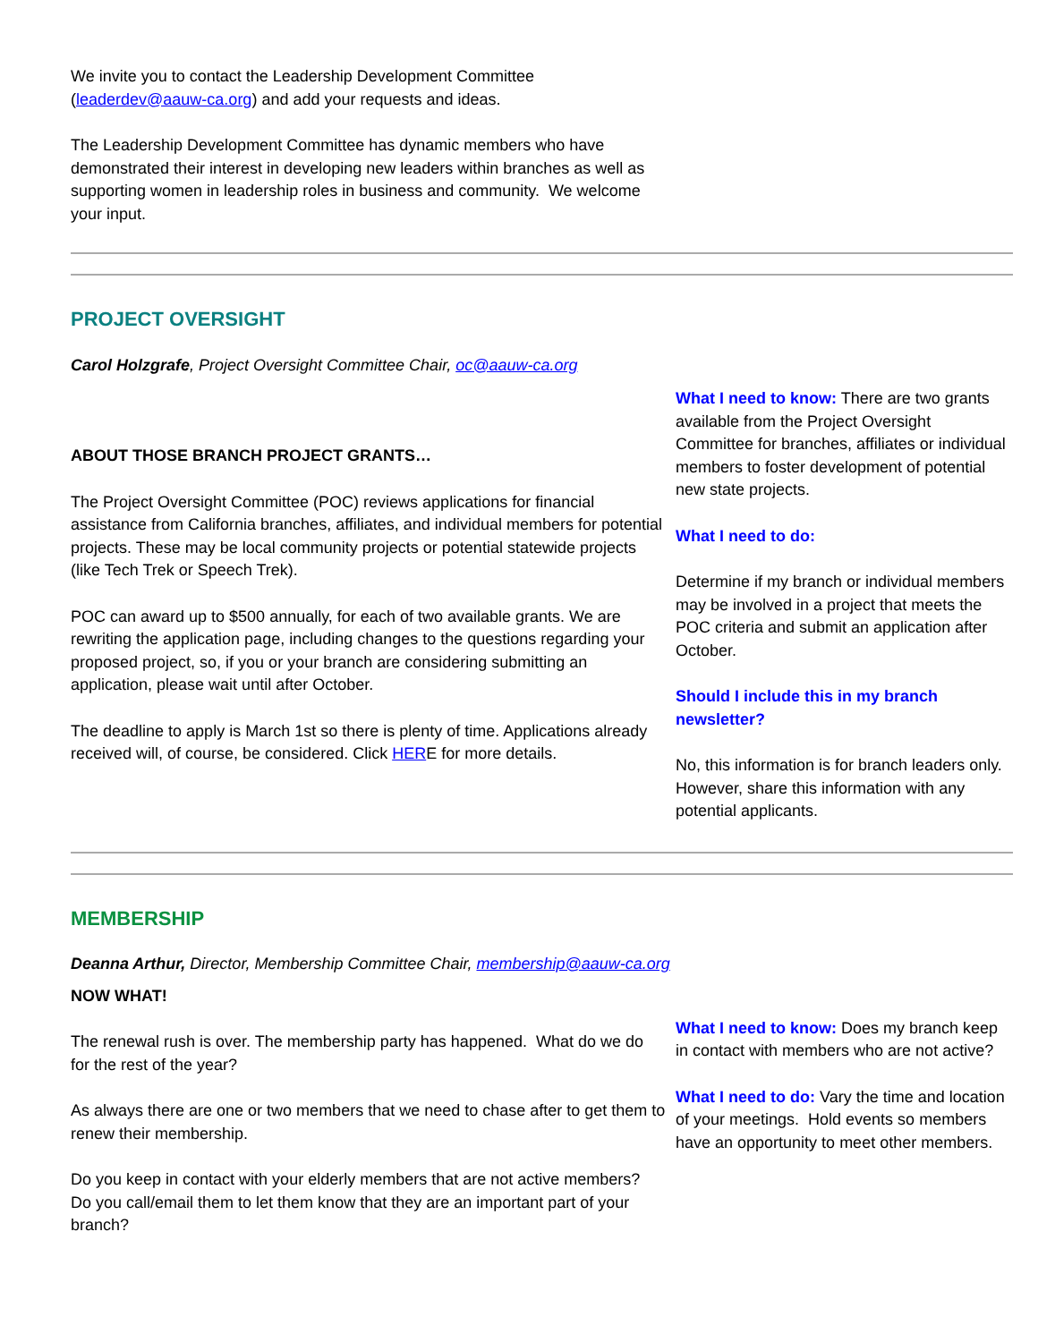We invite you to contact the Leadership Development Committee
(leaderdev@aauw-ca.org) and add your requests and ideas.
The Leadership Development Committee has dynamic members who have demonstrated their interest in developing new leaders within branches as well as supporting women in leadership roles in business and community. We welcome your input.
PROJECT OVERSIGHT
Carol Holzgrafe, Project Oversight Committee Chair, oc@aauw-ca.org
ABOUT THOSE BRANCH PROJECT GRANTS…
The Project Oversight Committee (POC) reviews applications for financial assistance from California branches, affiliates, and individual members for potential projects. These may be local community projects or potential statewide projects (like Tech Trek or Speech Trek).
POC can award up to $500 annually, for each of two available grants. We are rewriting the application page, including changes to the questions regarding your proposed project, so, if you or your branch are considering submitting an application, please wait until after October.
The deadline to apply is March 1st so there is plenty of time. Applications already received will, of course, be considered. Click HERE for more details.
What I need to know: There are two grants available from the Project Oversight Committee for branches, affiliates or individual members to foster development of potential new state projects.
What I need to do:
Determine if my branch or individual members may be involved in a project that meets the POC criteria and submit an application after October.
Should I include this in my branch newsletter?
No, this information is for branch leaders only. However, share this information with any potential applicants.
MEMBERSHIP
Deanna Arthur, Director, Membership Committee Chair, membership@aauw-ca.org
NOW WHAT!
The renewal rush is over. The membership party has happened. What do we do for the rest of the year?
As always there are one or two members that we need to chase after to get them to renew their membership.
Do you keep in contact with your elderly members that are not active members? Do you call/email them to let them know that they are an important part of your branch?
What I need to know: Does my branch keep in contact with members who are not active?
What I need to do: Vary the time and location of your meetings. Hold events so members have an opportunity to meet other members.